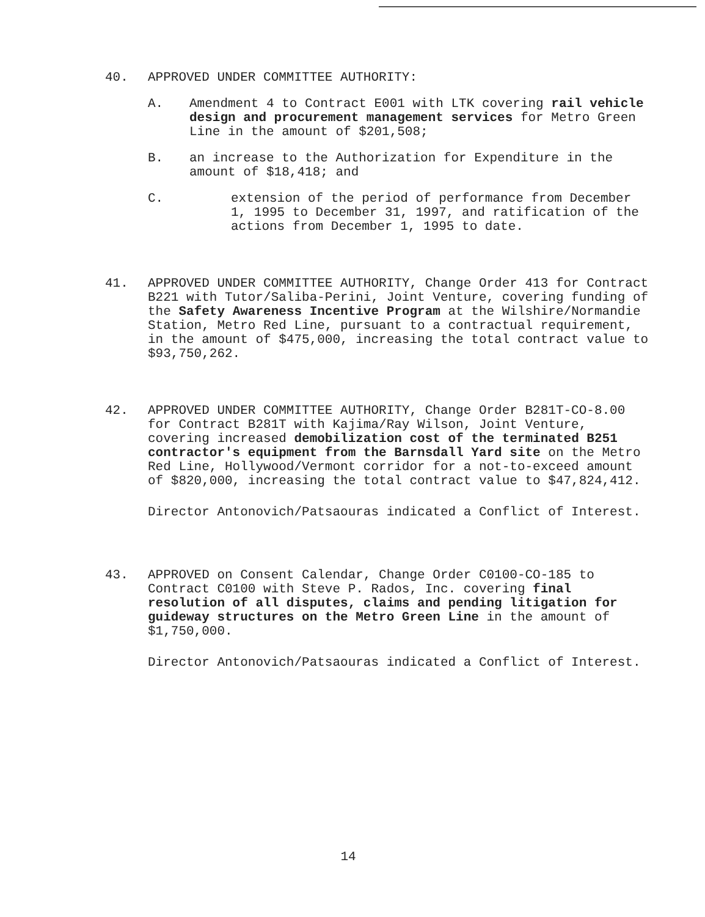40. APPROVED UNDER COMMITTEE AUTHORITY:
A. Amendment 4 to Contract E001 with LTK covering rail vehicle design and procurement management services for Metro Green Line in the amount of $201,508;
B. an increase to the Authorization for Expenditure in the amount of $18,418; and
C. extension of the period of performance from December 1, 1995 to December 31, 1997, and ratification of the actions from December 1, 1995 to date.
41. APPROVED UNDER COMMITTEE AUTHORITY, Change Order 413 for Contract B221 with Tutor/Saliba-Perini, Joint Venture, covering funding of the Safety Awareness Incentive Program at the Wilshire/Normandie Station, Metro Red Line, pursuant to a contractual requirement, in the amount of $475,000, increasing the total contract value to $93,750,262.
42. APPROVED UNDER COMMITTEE AUTHORITY, Change Order B281T-CO-8.00 for Contract B281T with Kajima/Ray Wilson, Joint Venture, covering increased demobilization cost of the terminated B251 contractor's equipment from the Barnsdall Yard site on the Metro Red Line, Hollywood/Vermont corridor for a not-to-exceed amount of $820,000, increasing the total contract value to $47,824,412.
Director Antonovich/Patsaouras indicated a Conflict of Interest.
43. APPROVED on Consent Calendar, Change Order C0100-CO-185 to Contract C0100 with Steve P. Rados, Inc. covering final resolution of all disputes, claims and pending litigation for guideway structures on the Metro Green Line in the amount of $1,750,000.
Director Antonovich/Patsaouras indicated a Conflict of Interest.
14